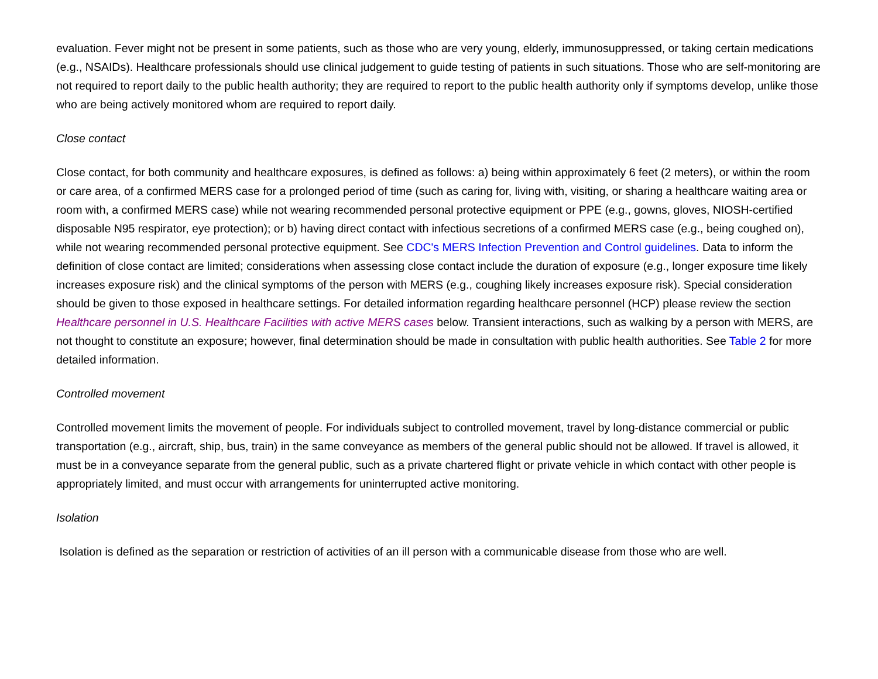evaluation. Fever might not be present in some patients, such as those who are very young, elderly, immunosuppressed, or taking certain medications (e.g., NSAIDs). Healthcare professionals should use clinical judgement to guide testing of patients in such situations. Those who are self-monitoring are not required to report daily to the public health authority; they are required to report to the public health authority only if symptoms develop, unlike those who are being actively monitored whom are required to report daily.
Close contact
Close contact, for both community and healthcare exposures, is defined as follows: a) being within approximately 6 feet (2 meters), or within the room or care area, of a confirmed MERS case for a prolonged period of time (such as caring for, living with, visiting, or sharing a healthcare waiting area or room with, a confirmed MERS case) while not wearing recommended personal protective equipment or PPE (e.g., gowns, gloves, NIOSH-certified disposable N95 respirator, eye protection); or b) having direct contact with infectious secretions of a confirmed MERS case (e.g., being coughed on), while not wearing recommended personal protective equipment. See CDC's MERS Infection Prevention and Control guidelines. Data to inform the definition of close contact are limited; considerations when assessing close contact include the duration of exposure (e.g., longer exposure time likely increases exposure risk) and the clinical symptoms of the person with MERS (e.g., coughing likely increases exposure risk). Special consideration should be given to those exposed in healthcare settings. For detailed information regarding healthcare personnel (HCP) please review the section Healthcare personnel in U.S. Healthcare Facilities with active MERS cases below. Transient interactions, such as walking by a person with MERS, are not thought to constitute an exposure; however, final determination should be made in consultation with public health authorities. See Table 2 for more detailed information.
Controlled movement
Controlled movement limits the movement of people. For individuals subject to controlled movement, travel by long-distance commercial or public transportation (e.g., aircraft, ship, bus, train) in the same conveyance as members of the general public should not be allowed. If travel is allowed, it must be in a conveyance separate from the general public, such as a private chartered flight or private vehicle in which contact with other people is appropriately limited, and must occur with arrangements for uninterrupted active monitoring.
Isolation
Isolation is defined as the separation or restriction of activities of an ill person with a communicable disease from those who are well.